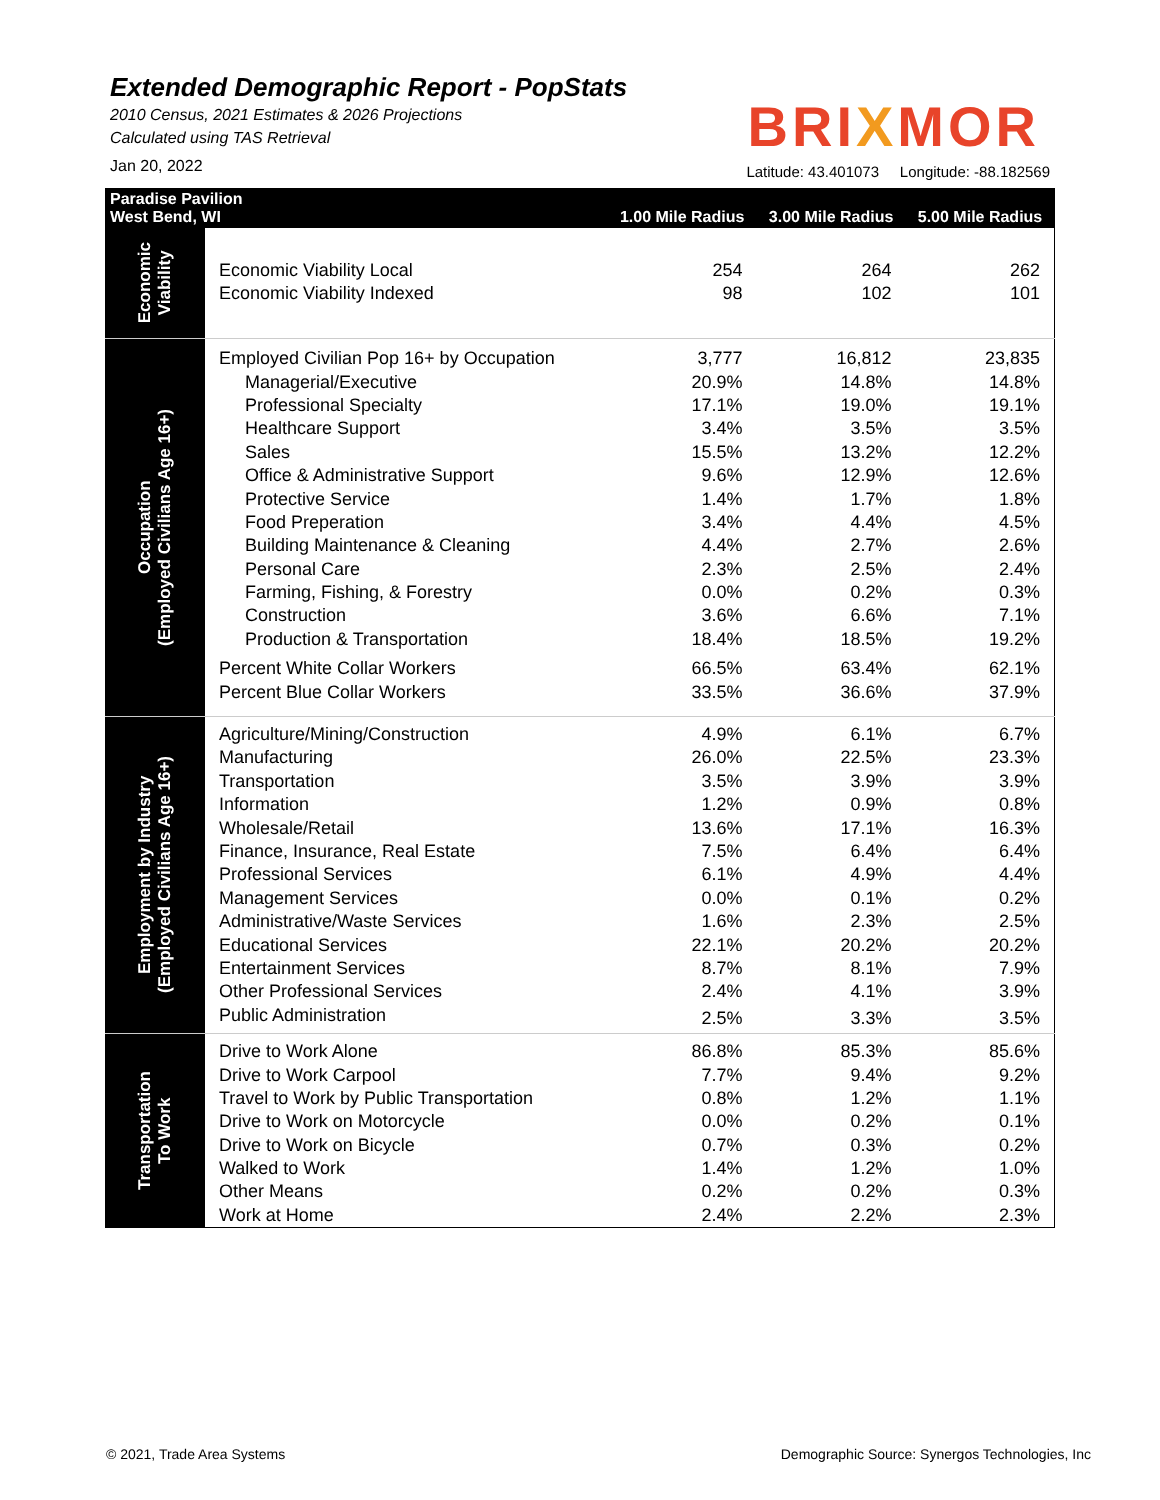Extended Demographic Report - PopStats
2010 Census, 2021 Estimates & 2026 Projections
Calculated using TAS Retrieval
Jan 20, 2022
BRIXMOR
Latitude: 43.401073 Longitude: -88.182569
| Paradise Pavilion West Bend, WI | | 1.00 Mile Radius | 3.00 Mile Radius | 5.00 Mile Radius |
| --- | --- | --- | --- | --- |
| Economic Viability | Economic Viability Local | 254 | 264 | 262 |
| | Economic Viability Indexed | 98 | 102 | 101 |
| Occupation (Employed Civilians Age 16+) | Employed Civilian Pop 16+ by Occupation | 3,777 | 16,812 | 23,835 |
| | Managerial/Executive | 20.9% | 14.8% | 14.8% |
| | Professional Specialty | 17.1% | 19.0% | 19.1% |
| | Healthcare Support | 3.4% | 3.5% | 3.5% |
| | Sales | 15.5% | 13.2% | 12.2% |
| | Office & Administrative Support | 9.6% | 12.9% | 12.6% |
| | Protective Service | 1.4% | 1.7% | 1.8% |
| | Food Preperation | 3.4% | 4.4% | 4.5% |
| | Building Maintenance & Cleaning | 4.4% | 2.7% | 2.6% |
| | Personal Care | 2.3% | 2.5% | 2.4% |
| | Farming, Fishing, & Forestry | 0.0% | 0.2% | 0.3% |
| | Construction | 3.6% | 6.6% | 7.1% |
| | Production & Transportation | 18.4% | 18.5% | 19.2% |
| | Percent White Collar Workers | 66.5% | 63.4% | 62.1% |
| | Percent Blue Collar Workers | 33.5% | 36.6% | 37.9% |
| Employment by Industry (Employed Civilians Age 16+) | Agriculture/Mining/Construction | 4.9% | 6.1% | 6.7% |
| | Manufacturing | 26.0% | 22.5% | 23.3% |
| | Transportation | 3.5% | 3.9% | 3.9% |
| | Information | 1.2% | 0.9% | 0.8% |
| | Wholesale/Retail | 13.6% | 17.1% | 16.3% |
| | Finance, Insurance, Real Estate | 7.5% | 6.4% | 6.4% |
| | Professional Services | 6.1% | 4.9% | 4.4% |
| | Management Services | 0.0% | 0.1% | 0.2% |
| | Administrative/Waste Services | 1.6% | 2.3% | 2.5% |
| | Educational Services | 22.1% | 20.2% | 20.2% |
| | Entertainment Services | 8.7% | 8.1% | 7.9% |
| | Other Professional Services | 2.4% | 4.1% | 3.9% |
| | Public Administration | 2.5% | 3.3% | 3.5% |
| Transportation To Work | Drive to Work Alone | 86.8% | 85.3% | 85.6% |
| | Drive to Work Carpool | 7.7% | 9.4% | 9.2% |
| | Travel to Work by Public Transportation | 0.8% | 1.2% | 1.1% |
| | Drive to Work on Motorcycle | 0.0% | 0.2% | 0.1% |
| | Drive to Work on Bicycle | 0.7% | 0.3% | 0.2% |
| | Walked to Work | 1.4% | 1.2% | 1.0% |
| | Other Means | 0.2% | 0.2% | 0.3% |
| | Work at Home | 2.4% | 2.2% | 2.3% |
© 2021, Trade Area Systems
Demographic Source: Synergos Technologies, Inc